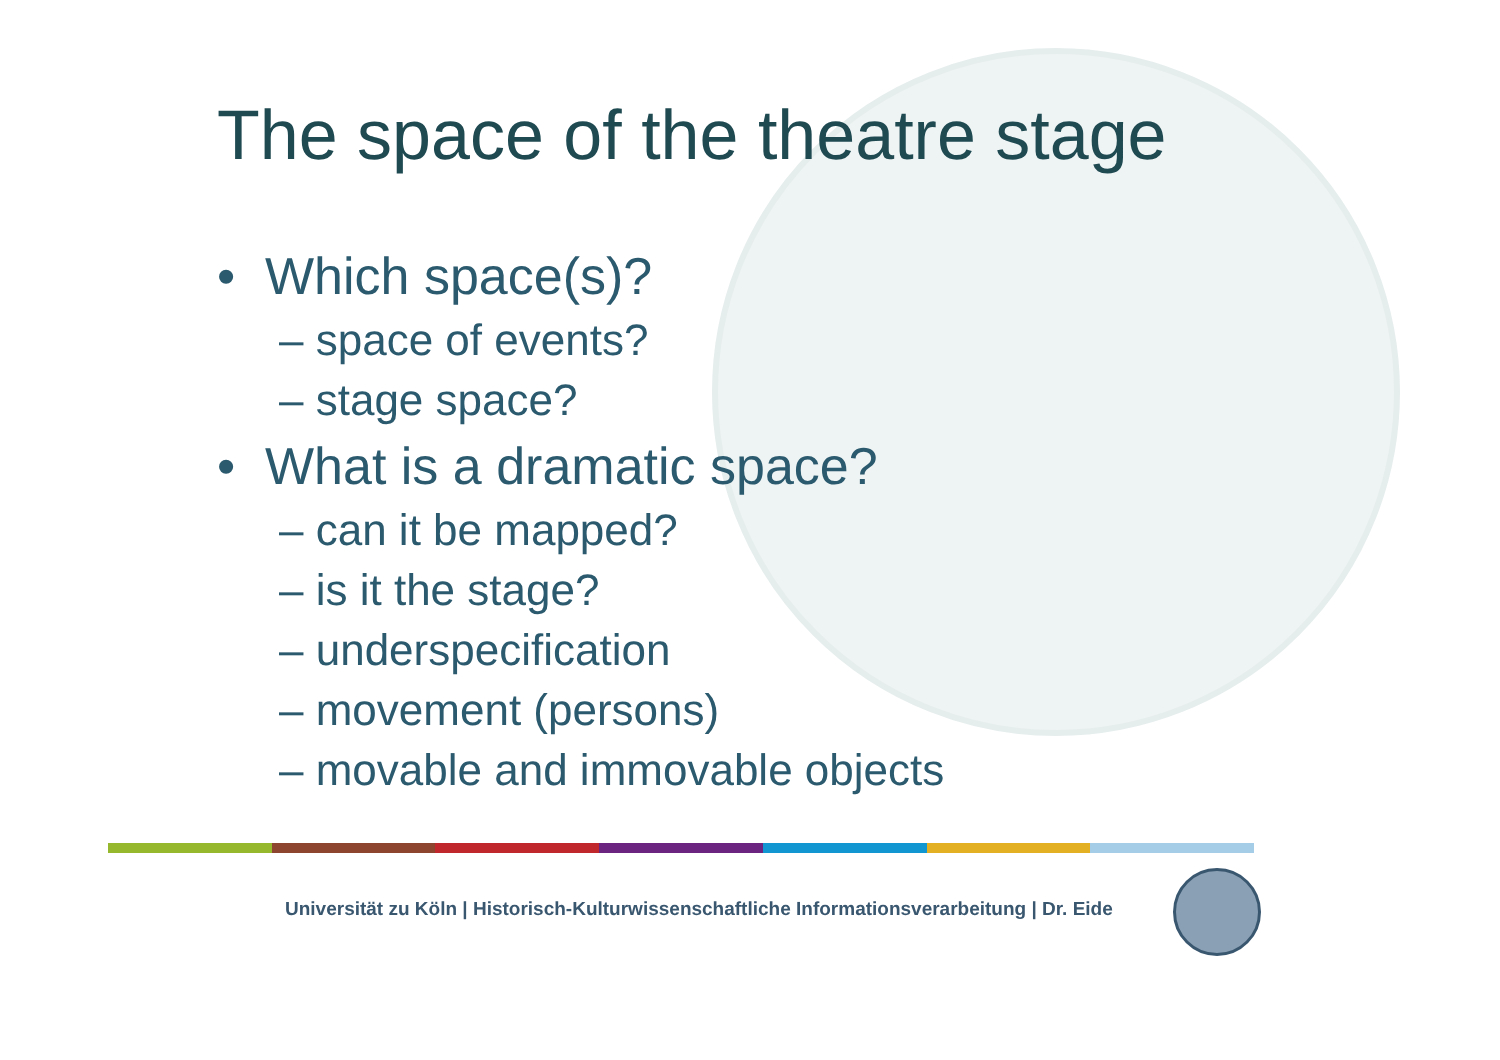The space of the theatre stage
• Which space(s)?
– space of events?
– stage space?
• What is a dramatic space?
– can it be mapped?
– is it the stage?
– underspecification
– movement (persons)
– movable and immovable objects
Universität zu Köln | Historisch-Kulturwissenschaftliche Informationsverarbeitung | Dr. Eide